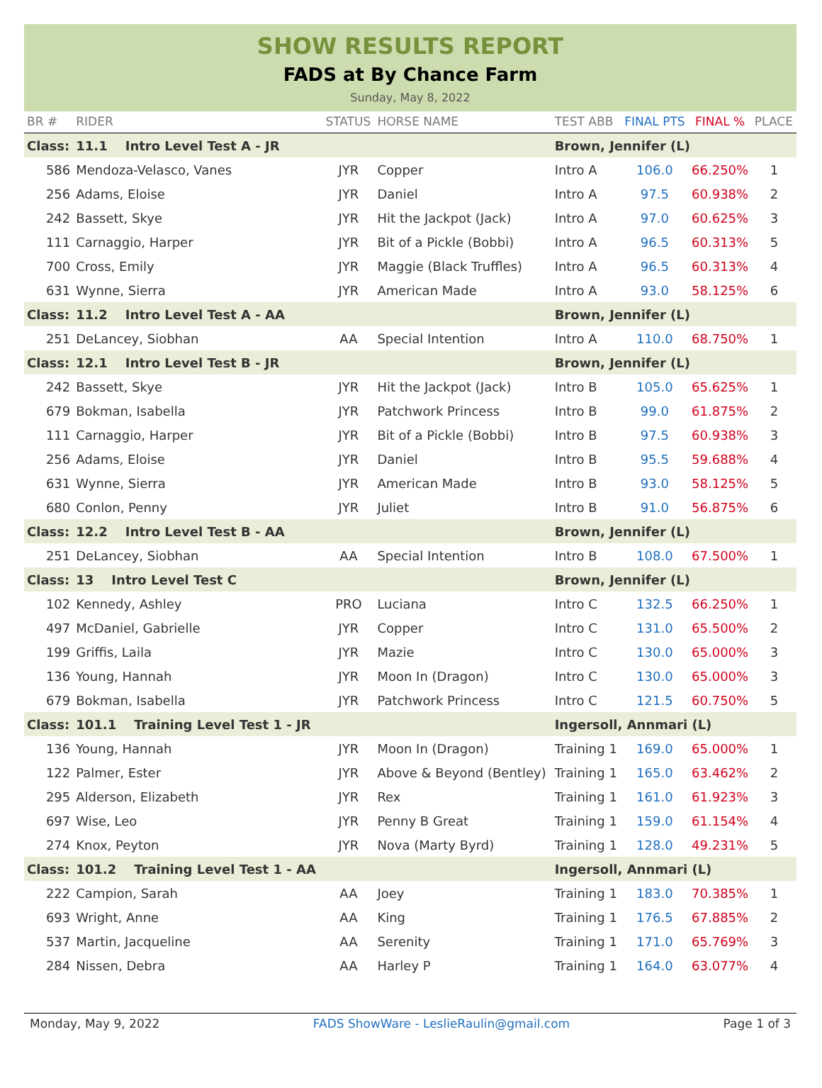SHOW RESULTS REPORT
FADS at By Chance Farm
Sunday, May 8, 2022
| BR # | RIDER | STATUS | HORSE NAME | TEST ABB | FINAL PTS | FINAL % | PLACE |
| --- | --- | --- | --- | --- | --- | --- | --- |
| Class: | 11.1 Intro Level Test A - JR | | | Brown, Jennifer (L) | | | |
| 586 | Mendoza-Velasco, Vanes | JYR | Copper | Intro A | 106.0 | 66.250% | 1 |
| 256 | Adams, Eloise | JYR | Daniel | Intro A | 97.5 | 60.938% | 2 |
| 242 | Bassett, Skye | JYR | Hit the Jackpot (Jack) | Intro A | 97.0 | 60.625% | 3 |
| 111 | Carnaggio, Harper | JYR | Bit of a Pickle (Bobbi) | Intro A | 96.5 | 60.313% | 5 |
| 700 | Cross, Emily | JYR | Maggie (Black Truffles) | Intro A | 96.5 | 60.313% | 4 |
| 631 | Wynne, Sierra | JYR | American Made | Intro A | 93.0 | 58.125% | 6 |
| Class: | 11.2 Intro Level Test A - AA | | | Brown, Jennifer (L) | | | |
| 251 | DeLancey, Siobhan | AA | Special Intention | Intro A | 110.0 | 68.750% | 1 |
| Class: | 12.1 Intro Level Test B - JR | | | Brown, Jennifer (L) | | | |
| 242 | Bassett, Skye | JYR | Hit the Jackpot (Jack) | Intro B | 105.0 | 65.625% | 1 |
| 679 | Bokman, Isabella | JYR | Patchwork Princess | Intro B | 99.0 | 61.875% | 2 |
| 111 | Carnaggio, Harper | JYR | Bit of a Pickle (Bobbi) | Intro B | 97.5 | 60.938% | 3 |
| 256 | Adams, Eloise | JYR | Daniel | Intro B | 95.5 | 59.688% | 4 |
| 631 | Wynne, Sierra | JYR | American Made | Intro B | 93.0 | 58.125% | 5 |
| 680 | Conlon, Penny | JYR | Juliet | Intro B | 91.0 | 56.875% | 6 |
| Class: | 12.2 Intro Level Test B - AA | | | Brown, Jennifer (L) | | | |
| 251 | DeLancey, Siobhan | AA | Special Intention | Intro B | 108.0 | 67.500% | 1 |
| Class: | 13 Intro Level Test C | | | Brown, Jennifer (L) | | | |
| 102 | Kennedy, Ashley | PRO | Luciana | Intro C | 132.5 | 66.250% | 1 |
| 497 | McDaniel, Gabrielle | JYR | Copper | Intro C | 131.0 | 65.500% | 2 |
| 199 | Griffis, Laila | JYR | Mazie | Intro C | 130.0 | 65.000% | 3 |
| 136 | Young, Hannah | JYR | Moon In (Dragon) | Intro C | 130.0 | 65.000% | 3 |
| 679 | Bokman, Isabella | JYR | Patchwork Princess | Intro C | 121.5 | 60.750% | 5 |
| Class: | 101.1 Training Level Test 1 - JR | | | Ingersoll, Annmari (L) | | | |
| 136 | Young, Hannah | JYR | Moon In (Dragon) | Training 1 | 169.0 | 65.000% | 1 |
| 122 | Palmer, Ester | JYR | Above & Beyond (Bentley) | Training 1 | 165.0 | 63.462% | 2 |
| 295 | Alderson, Elizabeth | JYR | Rex | Training 1 | 161.0 | 61.923% | 3 |
| 697 | Wise, Leo | JYR | Penny B Great | Training 1 | 159.0 | 61.154% | 4 |
| 274 | Knox, Peyton | JYR | Nova (Marty Byrd) | Training 1 | 128.0 | 49.231% | 5 |
| Class: | 101.2 Training Level Test 1 - AA | | | Ingersoll, Annmari (L) | | | |
| 222 | Campion, Sarah | AA | Joey | Training 1 | 183.0 | 70.385% | 1 |
| 693 | Wright, Anne | AA | King | Training 1 | 176.5 | 67.885% | 2 |
| 537 | Martin, Jacqueline | AA | Serenity | Training 1 | 171.0 | 65.769% | 3 |
| 284 | Nissen, Debra | AA | Harley P | Training 1 | 164.0 | 63.077% | 4 |
Monday, May 9, 2022 FADS ShowWare - LeslieRaulin@gmail.com Page 1 of 3